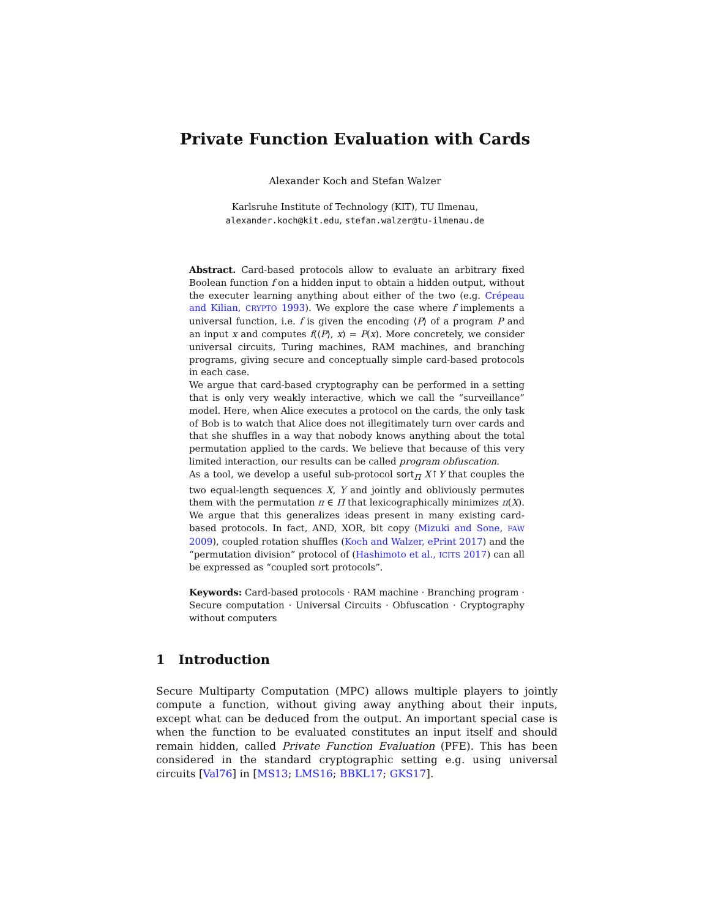Private Function Evaluation with Cards
Alexander Koch and Stefan Walzer
Karlsruhe Institute of Technology (KIT), TU Ilmenau,
alexander.koch@kit.edu, stefan.walzer@tu-ilmenau.de
Abstract. Card-based protocols allow to evaluate an arbitrary fixed Boolean function f on a hidden input to obtain a hidden output, without the executer learning anything about either of the two (e.g. Crépeau and Kilian, CRYPTO 1993). We explore the case where f implements a universal function, i.e. f is given the encoding ⟨P⟩ of a program P and an input x and computes f(⟨P⟩, x) = P(x). More concretely, we consider universal circuits, Turing machines, RAM machines, and branching programs, giving secure and conceptually simple card-based protocols in each case.
We argue that card-based cryptography can be performed in a setting that is only very weakly interactive, which we call the “surveillance” model. Here, when Alice executes a protocol on the cards, the only task of Bob is to watch that Alice does not illegitimately turn over cards and that she shuffles in a way that nobody knows anything about the total permutation applied to the cards. We believe that because of this very limited interaction, our results can be called program obfuscation.
As a tool, we develop a useful sub-protocol sort<sub>Π</sub> X↑Y that couples the two equal-length sequences X, Y and jointly and obliviously permutes them with the permutation π ∈ Π that lexicographically minimizes π(X). We argue that this generalizes ideas present in many existing card-based protocols. In fact, AND, XOR, bit copy (Mizuki and Sone, FAW 2009), coupled rotation shuffles (Koch and Walzer, ePrint 2017) and the “permutation division” protocol of (Hashimoto et al., ICITS 2017) can all be expressed as “coupled sort protocols”.
Keywords: Card-based protocols · RAM machine · Branching program · Secure computation · Universal Circuits · Obfuscation · Cryptography without computers
1 Introduction
Secure Multiparty Computation (MPC) allows multiple players to jointly compute a function, without giving away anything about their inputs, except what can be deduced from the output. An important special case is when the function to be evaluated constitutes an input itself and should remain hidden, called Private Function Evaluation (PFE). This has been considered in the standard cryptographic setting e.g. using universal circuits [Val76] in [MS13; LMS16; BBKL17; GKS17].